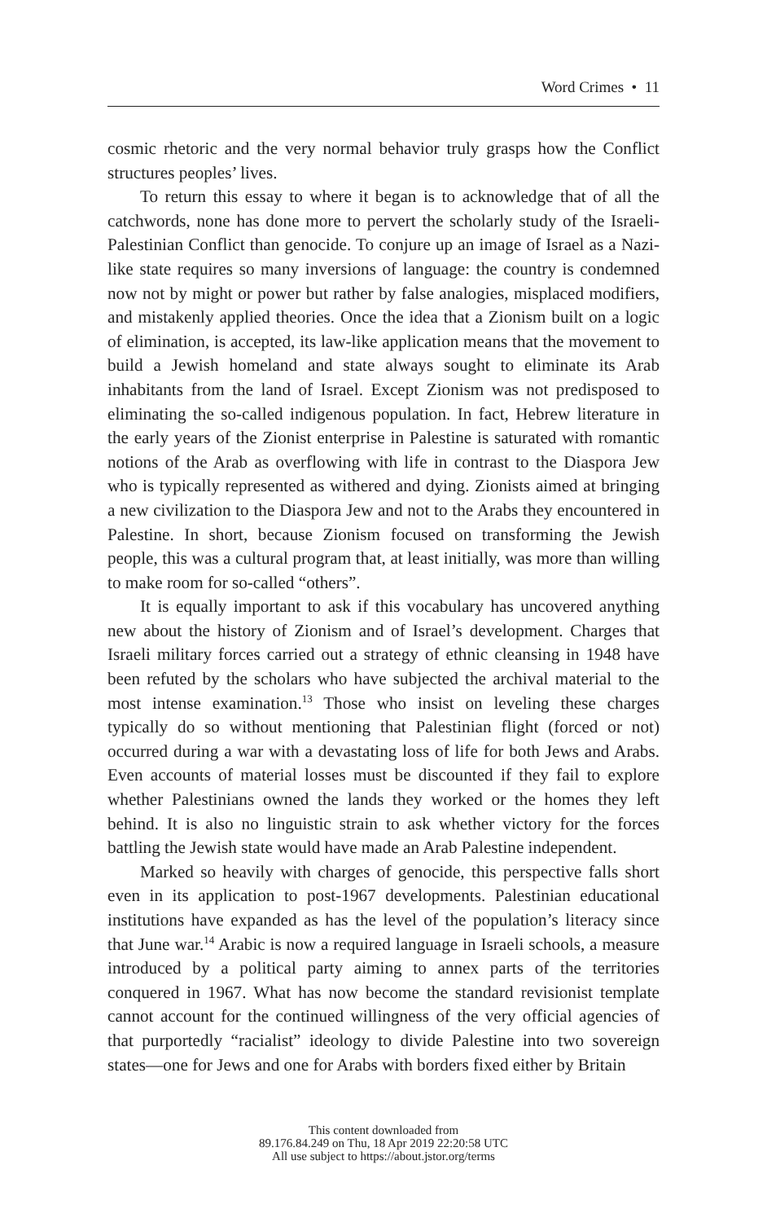Word Crimes • 11
cosmic rhetoric and the very normal behavior truly grasps how the Conflict structures peoples’ lives.
To return this essay to where it began is to acknowledge that of all the catchwords, none has done more to pervert the scholarly study of the Israeli-Palestinian Conflict than genocide. To conjure up an image of Israel as a Nazi-like state requires so many inversions of language: the country is condemned now not by might or power but rather by false analogies, misplaced modifiers, and mistakenly applied theories. Once the idea that a Zionism built on a logic of elimination, is accepted, its law-like application means that the movement to build a Jewish homeland and state always sought to eliminate its Arab inhabitants from the land of Israel. Except Zionism was not predisposed to eliminating the so-called indigenous population. In fact, Hebrew literature in the early years of the Zionist enterprise in Palestine is saturated with romantic notions of the Arab as overflowing with life in contrast to the Diaspora Jew who is typically represented as withered and dying. Zionists aimed at bringing a new civilization to the Diaspora Jew and not to the Arabs they encountered in Palestine. In short, because Zionism focused on transforming the Jewish people, this was a cultural program that, at least initially, was more than willing to make room for so-called “others”.
It is equally important to ask if this vocabulary has uncovered anything new about the history of Zionism and of Israel’s development. Charges that Israeli military forces carried out a strategy of ethnic cleansing in 1948 have been refuted by the scholars who have subjected the archival material to the most intense examination.<sup>13</sup> Those who insist on leveling these charges typically do so without mentioning that Palestinian flight (forced or not) occurred during a war with a devastating loss of life for both Jews and Arabs. Even accounts of material losses must be discounted if they fail to explore whether Palestinians owned the lands they worked or the homes they left behind. It is also no linguistic strain to ask whether victory for the forces battling the Jewish state would have made an Arab Palestine independent.
Marked so heavily with charges of genocide, this perspective falls short even in its application to post-1967 developments. Palestinian educational institutions have expanded as has the level of the population’s literacy since that June war.<sup>14</sup> Arabic is now a required language in Israeli schools, a measure introduced by a political party aiming to annex parts of the territories conquered in 1967. What has now become the standard revisionist template cannot account for the continued willingness of the very official agencies of that purportedly “racialist” ideology to divide Palestine into two sovereign states—one for Jews and one for Arabs with borders fixed either by Britain
This content downloaded from
89.176.84.249 on Thu, 18 Apr 2019 22:20:58 UTC
All use subject to https://about.jstor.org/terms